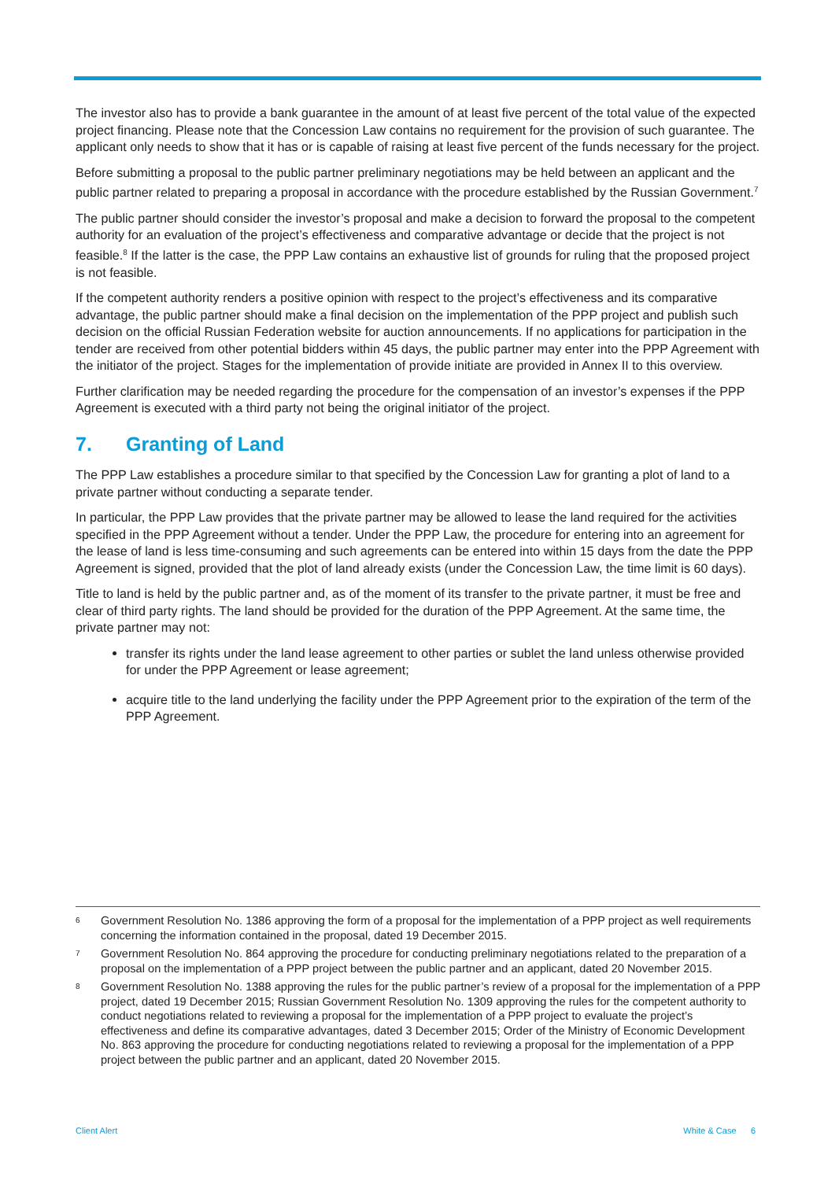The investor also has to provide a bank guarantee in the amount of at least five percent of the total value of the expected project financing. Please note that the Concession Law contains no requirement for the provision of such guarantee. The applicant only needs to show that it has or is capable of raising at least five percent of the funds necessary for the project.
Before submitting a proposal to the public partner preliminary negotiations may be held between an applicant and the public partner related to preparing a proposal in accordance with the procedure established by the Russian Government.<sup>7</sup>
The public partner should consider the investor’s proposal and make a decision to forward the proposal to the competent authority for an evaluation of the project’s effectiveness and comparative advantage or decide that the project is not feasible.<sup>8</sup> If the latter is the case, the PPP Law contains an exhaustive list of grounds for ruling that the proposed project is not feasible.
If the competent authority renders a positive opinion with respect to the project’s effectiveness and its comparative advantage, the public partner should make a final decision on the implementation of the PPP project and publish such decision on the official Russian Federation website for auction announcements. If no applications for participation in the tender are received from other potential bidders within 45 days, the public partner may enter into the PPP Agreement with the initiator of the project. Stages for the implementation of provide initiate are provided in Annex II to this overview.
Further clarification may be needed regarding the procedure for the compensation of an investor’s expenses if the PPP Agreement is executed with a third party not being the original initiator of the project.
7. Granting of Land
The PPP Law establishes a procedure similar to that specified by the Concession Law for granting a plot of land to a private partner without conducting a separate tender.
In particular, the PPP Law provides that the private partner may be allowed to lease the land required for the activities specified in the PPP Agreement without a tender. Under the PPP Law, the procedure for entering into an agreement for the lease of land is less time-consuming and such agreements can be entered into within 15 days from the date the PPP Agreement is signed, provided that the plot of land already exists (under the Concession Law, the time limit is 60 days).
Title to land is held by the public partner and, as of the moment of its transfer to the private partner, it must be free and clear of third party rights. The land should be provided for the duration of the PPP Agreement. At the same time, the private partner may not:
transfer its rights under the land lease agreement to other parties or sublet the land unless otherwise provided for under the PPP Agreement or lease agreement;
acquire title to the land underlying the facility under the PPP Agreement prior to the expiration of the term of the PPP Agreement.
<sup>6</sup> Government Resolution No. 1386 approving the form of a proposal for the implementation of a PPP project as well requirements concerning the information contained in the proposal, dated 19 December 2015.
<sup>7</sup> Government Resolution No. 864 approving the procedure for conducting preliminary negotiations related to the preparation of a proposal on the implementation of a PPP project between the public partner and an applicant, dated 20 November 2015.
<sup>8</sup> Government Resolution No. 1388 approving the rules for the public partner’s review of a proposal for the implementation of a PPP project, dated 19 December 2015; Russian Government Resolution No. 1309 approving the rules for the competent authority to conduct negotiations related to reviewing a proposal for the implementation of a PPP project to evaluate the project’s effectiveness and define its comparative advantages, dated 3 December 2015; Order of the Ministry of Economic Development No. 863 approving the procedure for conducting negotiations related to reviewing a proposal for the implementation of a PPP project between the public partner and an applicant, dated 20 November 2015.
Client Alert White & Case 6